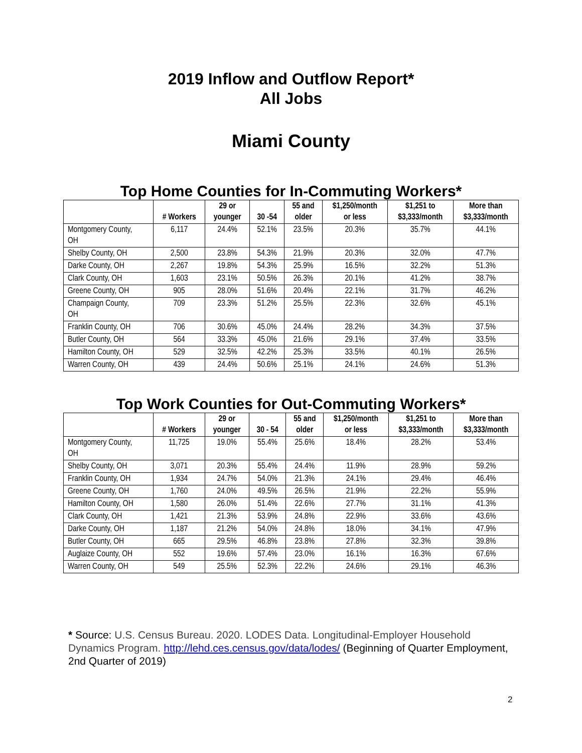2019 Inflow and Outflow Report*
All Jobs
Miami County
Top Home Counties for In-Commuting Workers*
| | # Workers | 29 or younger | 30 -54 | 55 and older | $1,250/month or less | $1,251 to $3,333/month | More than $3,333/month |
| --- | --- | --- | --- | --- | --- | --- | --- |
| Montgomery County, OH | 6,117 | 24.4% | 52.1% | 23.5% | 20.3% | 35.7% | 44.1% |
| Shelby County, OH | 2,500 | 23.8% | 54.3% | 21.9% | 20.3% | 32.0% | 47.7% |
| Darke County, OH | 2,267 | 19.8% | 54.3% | 25.9% | 16.5% | 32.2% | 51.3% |
| Clark County, OH | 1,603 | 23.1% | 50.5% | 26.3% | 20.1% | 41.2% | 38.7% |
| Greene County, OH | 905 | 28.0% | 51.6% | 20.4% | 22.1% | 31.7% | 46.2% |
| Champaign County, OH | 709 | 23.3% | 51.2% | 25.5% | 22.3% | 32.6% | 45.1% |
| Franklin County, OH | 706 | 30.6% | 45.0% | 24.4% | 28.2% | 34.3% | 37.5% |
| Butler County, OH | 564 | 33.3% | 45.0% | 21.6% | 29.1% | 37.4% | 33.5% |
| Hamilton County, OH | 529 | 32.5% | 42.2% | 25.3% | 33.5% | 40.1% | 26.5% |
| Warren County, OH | 439 | 24.4% | 50.6% | 25.1% | 24.1% | 24.6% | 51.3% |
Top Work Counties for Out-Commuting Workers*
| | # Workers | 29 or younger | 30 - 54 | 55 and older | $1,250/month or less | $1,251 to $3,333/month | More than $3,333/month |
| --- | --- | --- | --- | --- | --- | --- | --- |
| Montgomery County, OH | 11,725 | 19.0% | 55.4% | 25.6% | 18.4% | 28.2% | 53.4% |
| Shelby County, OH | 3,071 | 20.3% | 55.4% | 24.4% | 11.9% | 28.9% | 59.2% |
| Franklin County, OH | 1,934 | 24.7% | 54.0% | 21.3% | 24.1% | 29.4% | 46.4% |
| Greene County, OH | 1,760 | 24.0% | 49.5% | 26.5% | 21.9% | 22.2% | 55.9% |
| Hamilton County, OH | 1,580 | 26.0% | 51.4% | 22.6% | 27.7% | 31.1% | 41.3% |
| Clark County, OH | 1,421 | 21.3% | 53.9% | 24.8% | 22.9% | 33.6% | 43.6% |
| Darke County, OH | 1,187 | 21.2% | 54.0% | 24.8% | 18.0% | 34.1% | 47.9% |
| Butler County, OH | 665 | 29.5% | 46.8% | 23.8% | 27.8% | 32.3% | 39.8% |
| Auglaize County, OH | 552 | 19.6% | 57.4% | 23.0% | 16.1% | 16.3% | 67.6% |
| Warren County, OH | 549 | 25.5% | 52.3% | 22.2% | 24.6% | 29.1% | 46.3% |
* Source: U.S. Census Bureau. 2020. LODES Data. Longitudinal-Employer Household Dynamics Program. http://lehd.ces.census.gov/data/lodes/ (Beginning of Quarter Employment, 2nd Quarter of 2019)
2